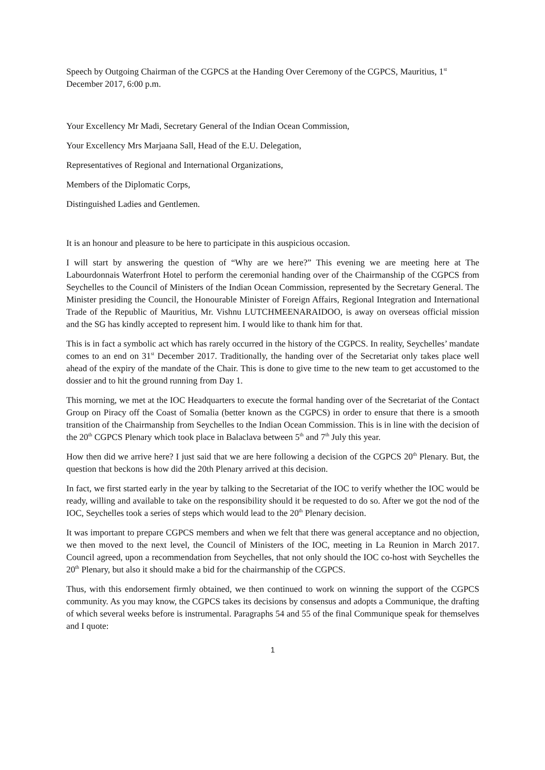Speech by Outgoing Chairman of the CGPCS at the Handing Over Ceremony of the CGPCS, Mauritius, 1<sup>st</sup> December 2017, 6:00 p.m.
Your Excellency Mr Madi, Secretary General of the Indian Ocean Commission,
Your Excellency Mrs Marjaana Sall, Head of the E.U. Delegation,
Representatives of Regional and International Organizations,
Members of the Diplomatic Corps,
Distinguished Ladies and Gentlemen.
It is an honour and pleasure to be here to participate in this auspicious occasion.
I will start by answering the question of “Why are we here?” This evening we are meeting here at The Labourdonnais Waterfront Hotel to perform the ceremonial handing over of the Chairmanship of the CGPCS from Seychelles to the Council of Ministers of the Indian Ocean Commission, represented by the Secretary General. The Minister presiding the Council, the Honourable Minister of Foreign Affairs, Regional Integration and International Trade of the Republic of Mauritius, Mr. Vishnu LUTCHMEENARAIDOO, is away on overseas official mission and the SG has kindly accepted to represent him. I would like to thank him for that.
This is in fact a symbolic act which has rarely occurred in the history of the CGPCS. In reality, Seychelles’ mandate comes to an end on 31<sup>st</sup> December 2017. Traditionally, the handing over of the Secretariat only takes place well ahead of the expiry of the mandate of the Chair. This is done to give time to the new team to get accustomed to the dossier and to hit the ground running from Day 1.
This morning, we met at the IOC Headquarters to execute the formal handing over of the Secretariat of the Contact Group on Piracy off the Coast of Somalia (better known as the CGPCS) in order to ensure that there is a smooth transition of the Chairmanship from Seychelles to the Indian Ocean Commission. This is in line with the decision of the 20<sup>th</sup> CGPCS Plenary which took place in Balaclava between 5<sup>th</sup> and 7<sup>th</sup> July this year.
How then did we arrive here? I just said that we are here following a decision of the CGPCS 20<sup>th</sup> Plenary. But, the question that beckons is how did the 20th Plenary arrived at this decision.
In fact, we first started early in the year by talking to the Secretariat of the IOC to verify whether the IOC would be ready, willing and available to take on the responsibility should it be requested to do so. After we got the nod of the IOC, Seychelles took a series of steps which would lead to the 20<sup>th</sup> Plenary decision.
It was important to prepare CGPCS members and when we felt that there was general acceptance and no objection, we then moved to the next level, the Council of Ministers of the IOC, meeting in La Reunion in March 2017. Council agreed, upon a recommendation from Seychelles, that not only should the IOC co-host with Seychelles the 20<sup>th</sup> Plenary, but also it should make a bid for the chairmanship of the CGPCS.
Thus, with this endorsement firmly obtained, we then continued to work on winning the support of the CGPCS community. As you may know, the CGPCS takes its decisions by consensus and adopts a Communique, the drafting of which several weeks before is instrumental. Paragraphs 54 and 55 of the final Communique speak for themselves and I quote:
1